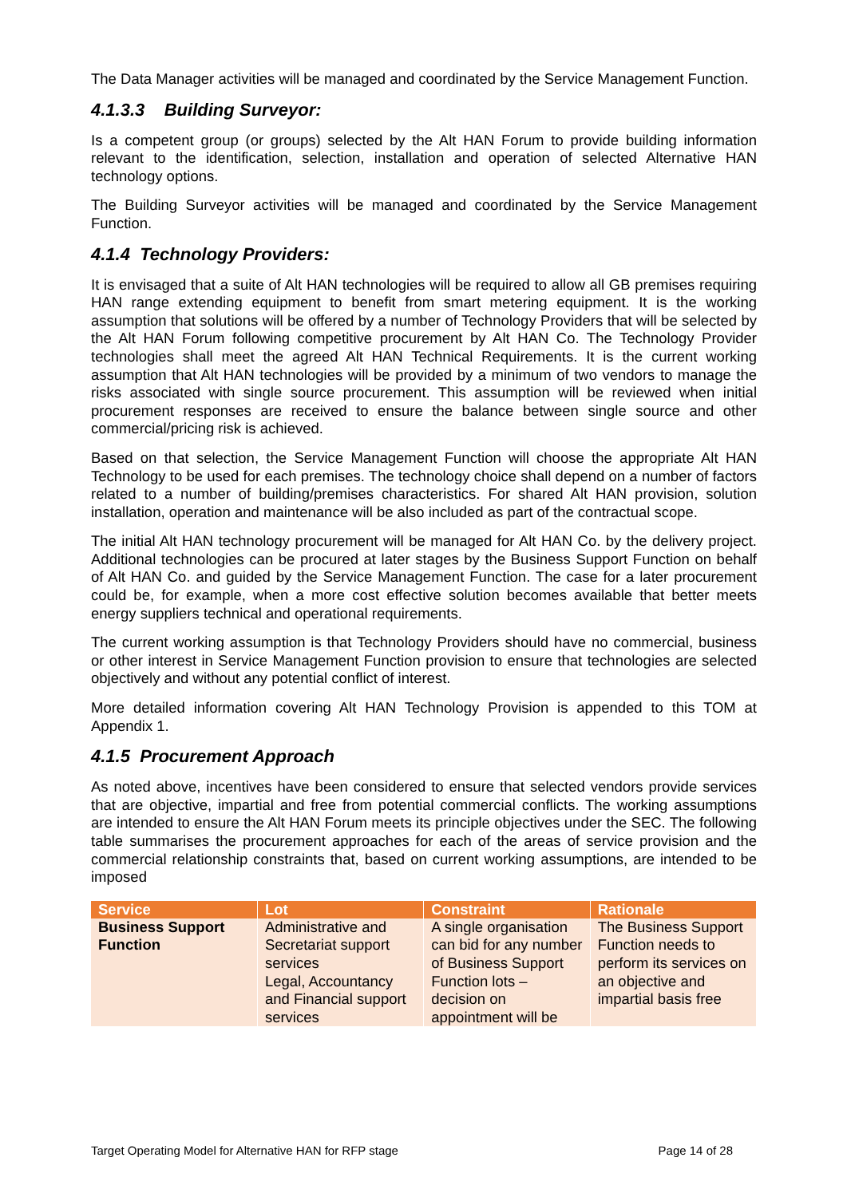The Data Manager activities will be managed and coordinated by the Service Management Function.
4.1.3.3 Building Surveyor:
Is a competent group (or groups) selected by the Alt HAN Forum to provide building information relevant to the identification, selection, installation and operation of selected Alternative HAN technology options.
The Building Surveyor activities will be managed and coordinated by the Service Management Function.
4.1.4 Technology Providers:
It is envisaged that a suite of Alt HAN technologies will be required to allow all GB premises requiring HAN range extending equipment to benefit from smart metering equipment. It is the working assumption that solutions will be offered by a number of Technology Providers that will be selected by the Alt HAN Forum following competitive procurement by Alt HAN Co. The Technology Provider technologies shall meet the agreed Alt HAN Technical Requirements. It is the current working assumption that Alt HAN technologies will be provided by a minimum of two vendors to manage the risks associated with single source procurement. This assumption will be reviewed when initial procurement responses are received to ensure the balance between single source and other commercial/pricing risk is achieved.
Based on that selection, the Service Management Function will choose the appropriate Alt HAN Technology to be used for each premises. The technology choice shall depend on a number of factors related to a number of building/premises characteristics. For shared Alt HAN provision, solution installation, operation and maintenance will be also included as part of the contractual scope.
The initial Alt HAN technology procurement will be managed for Alt HAN Co. by the delivery project. Additional technologies can be procured at later stages by the Business Support Function on behalf of Alt HAN Co. and guided by the Service Management Function. The case for a later procurement could be, for example, when a more cost effective solution becomes available that better meets energy suppliers technical and operational requirements.
The current working assumption is that Technology Providers should have no commercial, business or other interest in Service Management Function provision to ensure that technologies are selected objectively and without any potential conflict of interest.
More detailed information covering Alt HAN Technology Provision is appended to this TOM at Appendix 1.
4.1.5 Procurement Approach
As noted above, incentives have been considered to ensure that selected vendors provide services that are objective, impartial and free from potential commercial conflicts. The working assumptions are intended to ensure the Alt HAN Forum meets its principle objectives under the SEC. The following table summarises the procurement approaches for each of the areas of service provision and the commercial relationship constraints that, based on current working assumptions, are intended to be imposed
| Service | Lot | Constraint | Rationale |
| --- | --- | --- | --- |
| Business Support Function | Administrative and Secretariat support services | A single organisation can bid for any number of Business Support Function lots – decision on appointment will be | The Business Support Function needs to perform its services on an objective and impartial basis free |
| | Legal, Accountancy and Financial support services | | |
Target Operating Model for Alternative HAN for RFP stage Page 14 of 28